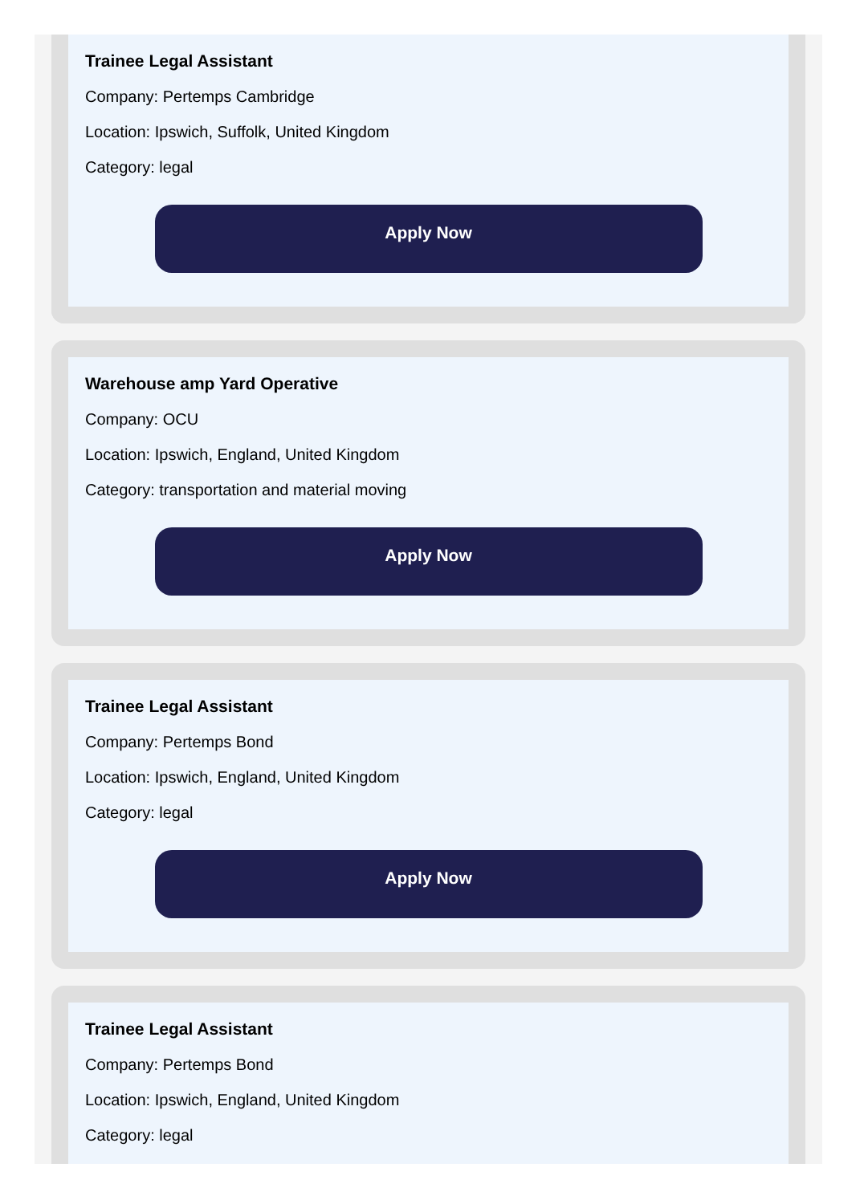Trainee Legal Assistant
Company: Pertemps Cambridge
Location: Ipswich, Suffolk, United Kingdom
Category: legal
Apply Now
Warehouse amp Yard Operative
Company: OCU
Location: Ipswich, England, United Kingdom
Category: transportation and material moving
Apply Now
Trainee Legal Assistant
Company: Pertemps Bond
Location: Ipswich, England, United Kingdom
Category: legal
Apply Now
Trainee Legal Assistant
Company: Pertemps Bond
Location: Ipswich, England, United Kingdom
Category: legal